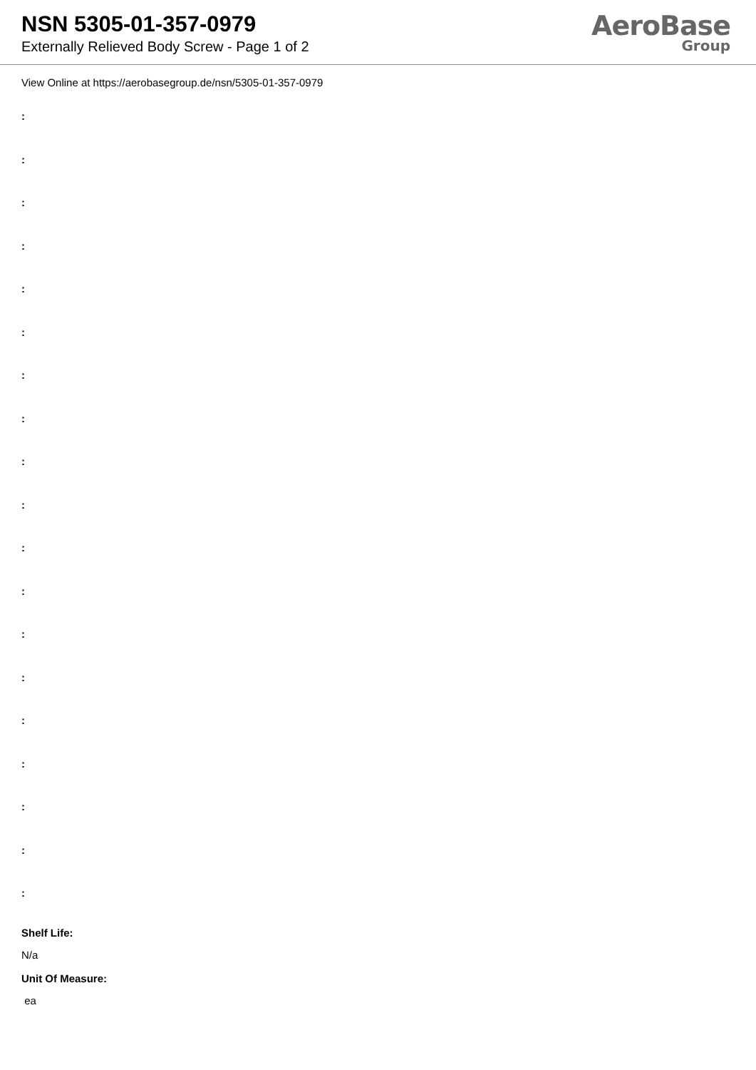NSN 5305-01-357-0979
Externally Relieved Body Screw - Page 1 of 2
AeroBase
Group
View Online at https://aerobasegroup.de/nsn/5305-01-357-0979
:
:
:
:
:
:
:
:
:
:
:
:
:
:
:
:
:
:
:
Shelf Life:
N/a
Unit Of Measure:
ea